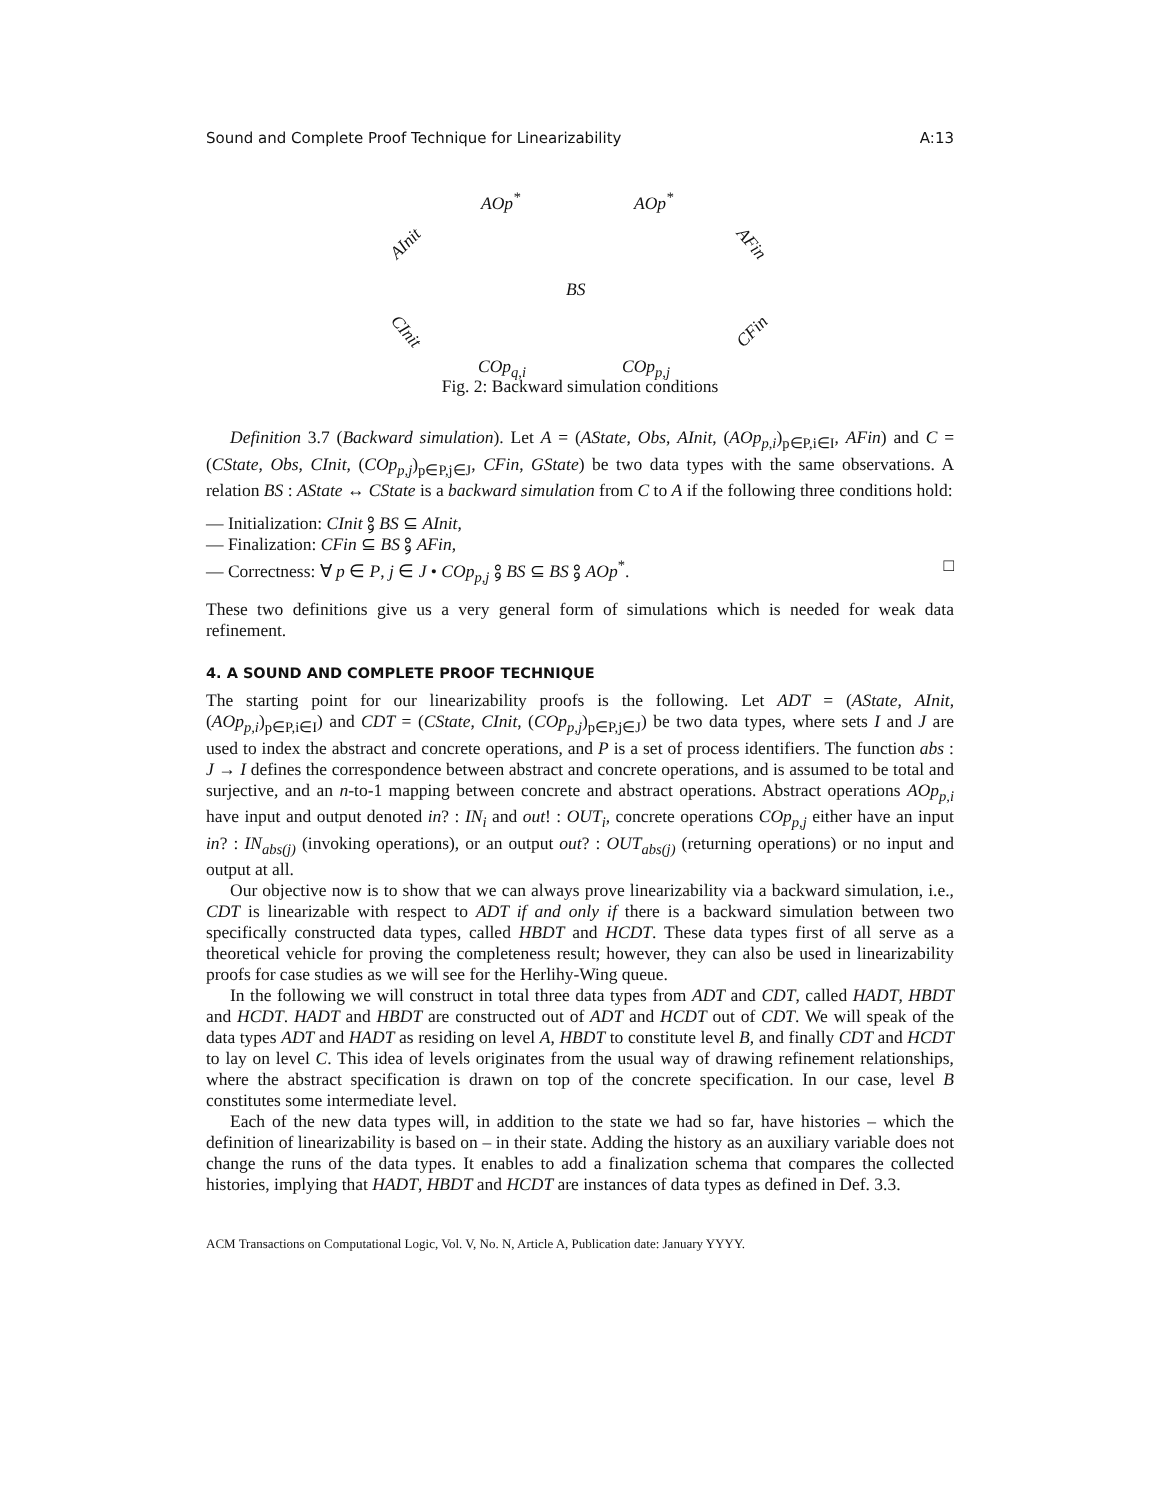Sound and Complete Proof Technique for Linearizability A:13
AOp<sup>*</sup> AOp<sup>*</sup>
AInit AFin
BS
CInit CFin
COp<sub>q,i</sub> COp<sub>p,j</sub>
Fig. 2: Backward simulation conditions
Definition 3.7 (Backward simulation). Let A = (AState, Obs, AInit, (AOp<sub>p,i</sub>)<sub>p∈P,i∈I</sub>, AFin) and C = (CState, Obs, CInit, (COp<sub>p,j</sub>)<sub>p∈P,j∈J</sub>, CFin, GState) be two data types with the same observations. A relation BS : AState ↔ CState is a backward simulation from C to A if the following three conditions hold:
— Initialization: CInit ⨟ BS ⊆ AInit,
— Finalization: CFin ⊆ BS ⨟ AFin,
— Correctness: ∀ p ∈ P, j ∈ J • COp<sub>p,j</sub> ⨟ BS ⊆ BS ⨟ AOp<sup>*</sup>. □
These two definitions give us a very general form of simulations which is needed for weak data refinement.
4. A SOUND AND COMPLETE PROOF TECHNIQUE
The starting point for our linearizability proofs is the following. Let ADT = (AState, AInit, (AOp<sub>p,i</sub>)<sub>p∈P,i∈I</sub>) and CDT = (CState, CInit, (COp<sub>p,j</sub>)<sub>p∈P,j∈J</sub>) be two data types, where sets I and J are used to index the abstract and concrete operations, and P is a set of process identifiers. The function abs : J → I defines the correspondence between abstract and concrete operations, and is assumed to be total and surjective, and an n-to-1 mapping between concrete and abstract operations. Abstract operations AOp<sub>p,i</sub> have input and output denoted in? : IN<sub>i</sub> and out! : OUT<sub>i</sub>, concrete operations COp<sub>p,j</sub> either have an input in? : IN<sub>abs(j)</sub> (invoking operations), or an output out? : OUT<sub>abs(j)</sub> (returning operations) or no input and output at all.
Our objective now is to show that we can always prove linearizability via a backward simulation, i.e., CDT is linearizable with respect to ADT if and only if there is a backward simulation between two specifically constructed data types, called HBDT and HCDT. These data types first of all serve as a theoretical vehicle for proving the completeness result; however, they can also be used in linearizability proofs for case studies as we will see for the Herlihy-Wing queue.
In the following we will construct in total three data types from ADT and CDT, called HADT, HBDT and HCDT. HADT and HBDT are constructed out of ADT and HCDT out of CDT. We will speak of the data types ADT and HADT as residing on level A, HBDT to constitute level B, and finally CDT and HCDT to lay on level C. This idea of levels originates from the usual way of drawing refinement relationships, where the abstract specification is drawn on top of the concrete specification. In our case, level B constitutes some intermediate level.
Each of the new data types will, in addition to the state we had so far, have histories – which the definition of linearizability is based on – in their state. Adding the history as an auxiliary variable does not change the runs of the data types. It enables to add a finalization schema that compares the collected histories, implying that HADT, HBDT and HCDT are instances of data types as defined in Def. 3.3.
ACM Transactions on Computational Logic, Vol. V, No. N, Article A, Publication date: January YYYY.